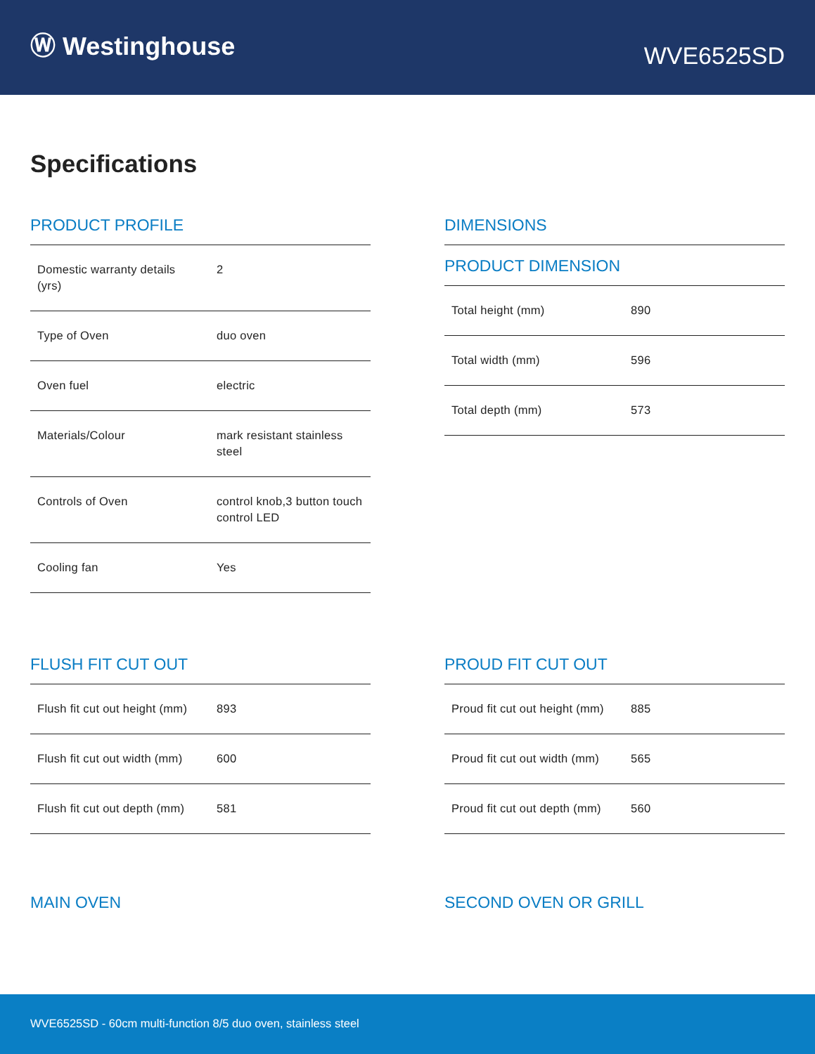Ⓦ Westinghouse
WVE6525SD
Specifications
PRODUCT PROFILE
| Domestic warranty details (yrs) | 2 |
| Type of Oven | duo oven |
| Oven fuel | electric |
| Materials/Colour | mark resistant stainless steel |
| Controls of Oven | control knob,3 button touch control LED |
| Cooling fan | Yes |
DIMENSIONS
PRODUCT DIMENSION
| Total height (mm) | 890 |
| Total width (mm) | 596 |
| Total depth (mm) | 573 |
FLUSH FIT CUT OUT
| Flush fit cut out height (mm) | 893 |
| Flush fit cut out width (mm) | 600 |
| Flush fit cut out depth (mm) | 581 |
PROUD FIT CUT OUT
| Proud fit cut out height (mm) | 885 |
| Proud fit cut out width (mm) | 565 |
| Proud fit cut out depth (mm) | 560 |
MAIN OVEN SECOND OVEN OR GRILL
WVE6525SD - 60cm multi-function 8/5 duo oven, stainless steel